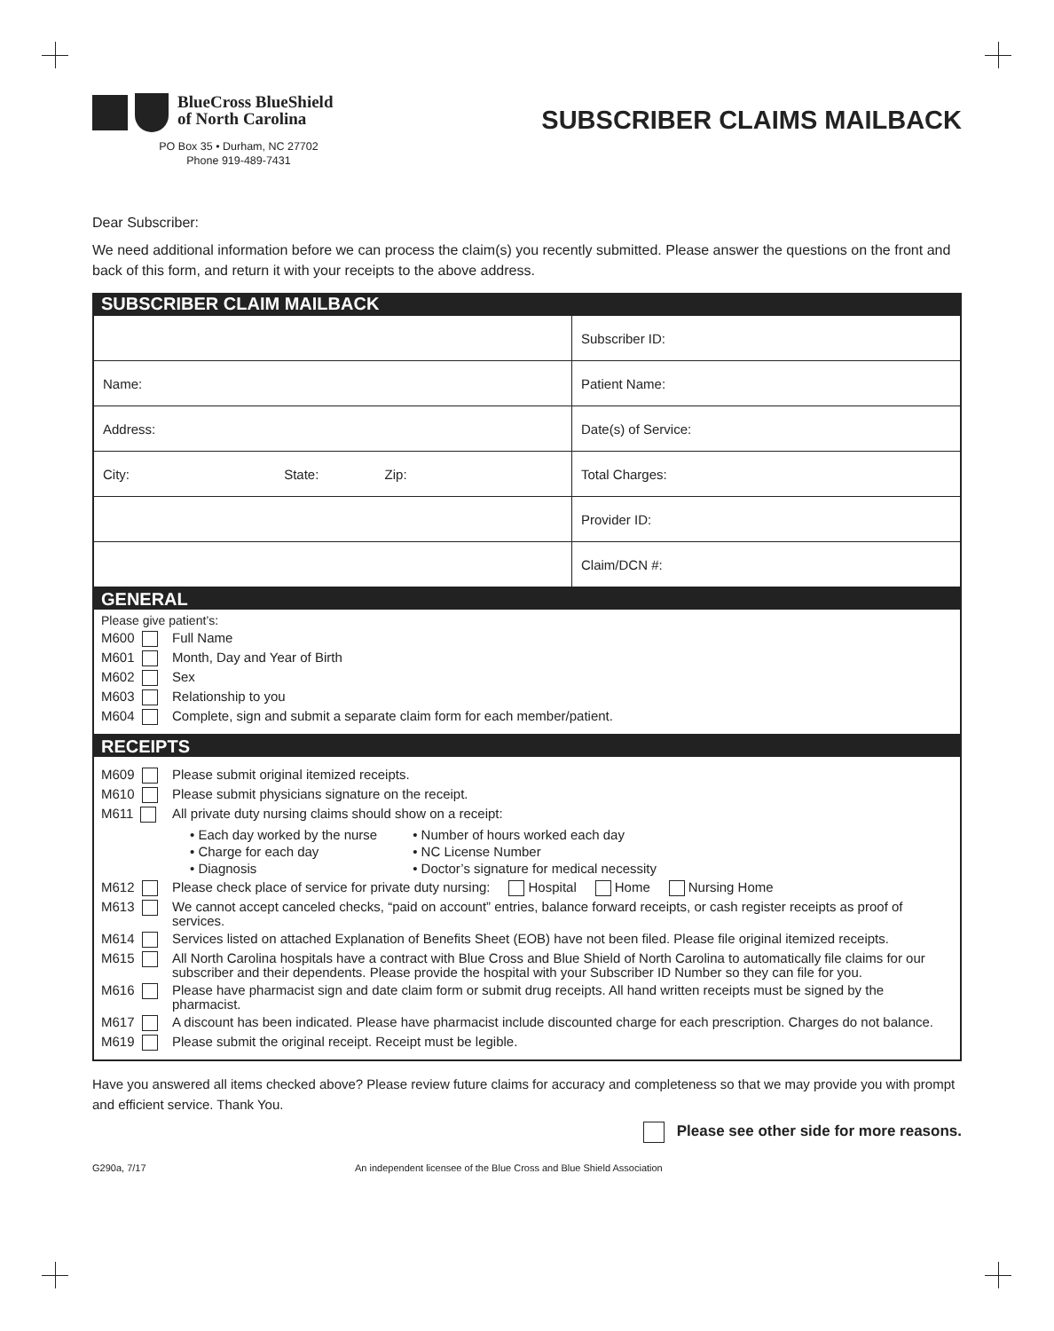BlueCross BlueShield
of North Carolina
PO Box 35 • Durham, NC 27702
Phone 919-489-7431
SUBSCRIBER CLAIMS MAILBACK
Dear Subscriber:
We need additional information before we can process the claim(s) you recently submitted. Please answer the questions on the front and back of this form, and return it with your receipts to the above address.
SUBSCRIBER CLAIM MAILBACK
| | Subscriber ID: |
| Name: | Patient Name: |
| Address: | Date(s) of Service: |
| City: State: Zip: | Total Charges: |
| | Provider ID: |
| | Claim/DCN #: |
GENERAL
Please give patient’s:
M600 Full Name
M601 Month, Day and Year of Birth
M602 Sex
M603 Relationship to you
M604 Complete, sign and submit a separate claim form for each member/patient.
RECEIPTS
M609 Please submit original itemized receipts.
M610 Please submit physicians signature on the receipt.
M611 All private duty nursing claims should show on a receipt:
• Each day worked by the nurse
• Charge for each day
• Diagnosis
• Number of hours worked each day
• NC License Number
• Doctor’s signature for medical necessity
M612 Please check place of service for private duty nursing: Hospital Home Nursing Home
M613 We cannot accept canceled checks, “paid on account” entries, balance forward receipts, or cash register receipts as proof of services.
M614 Services listed on attached Explanation of Benefits Sheet (EOB) have not been filed. Please file original itemized receipts.
M615 All North Carolina hospitals have a contract with Blue Cross and Blue Shield of North Carolina to automatically file claims for our subscriber and their dependents. Please provide the hospital with your Subscriber ID Number so they can file for you.
M616 Please have pharmacist sign and date claim form or submit drug receipts. All hand written receipts must be signed by the pharmacist.
M617 A discount has been indicated. Please have pharmacist include discounted charge for each prescription. Charges do not balance.
M619 Please submit the original receipt. Receipt must be legible.
Have you answered all items checked above? Please review future claims for accuracy and completeness so that we may provide you with prompt and efficient service. Thank You.
Please see other side for more reasons.
G290a, 7/17 An independent licensee of the Blue Cross and Blue Shield Association